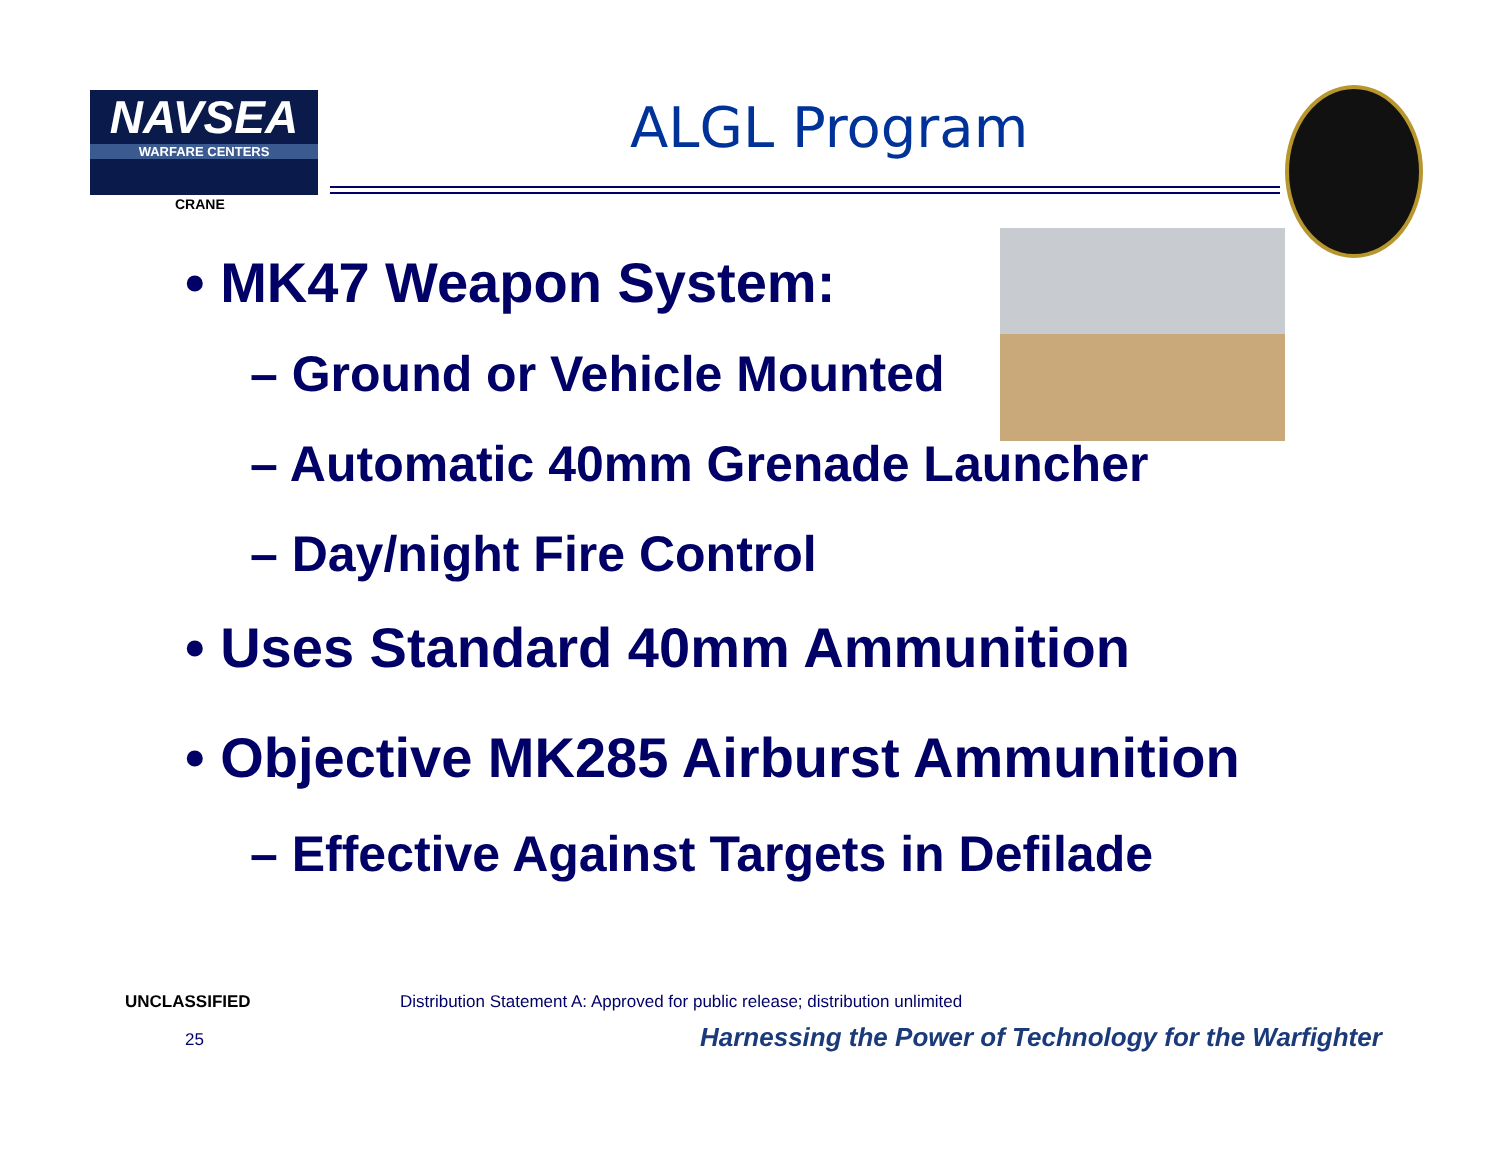NAVSEA
WARFARE CENTERS
CRANE
ALGL Program
• MK47 Weapon System:
– Ground or Vehicle Mounted
– Automatic 40mm Grenade Launcher
– Day/night Fire Control
• Uses Standard 40mm Ammunition
• Objective MK285 Airburst Ammunition
– Effective Against Targets in Defilade
UNCLASSIFIED
Distribution Statement A: Approved for public release; distribution unlimited
25
Harnessing the Power of Technology for the Warfighter